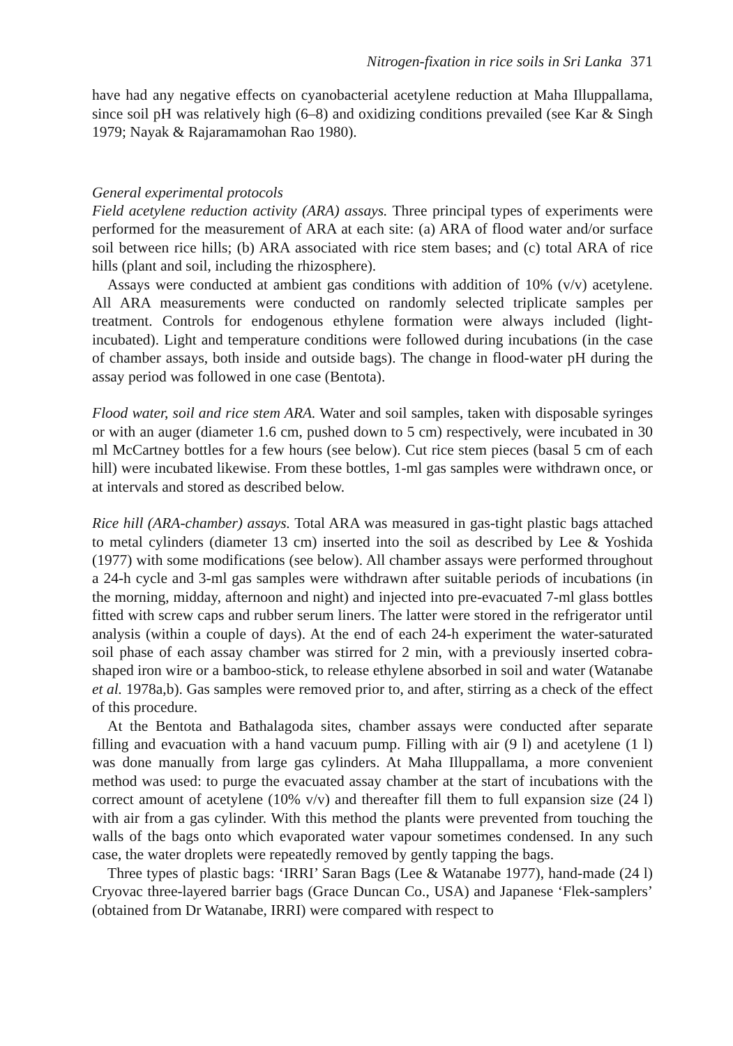Nitrogen-fixation in rice soils in Sri Lanka 371
have had any negative effects on cyanobacterial acetylene reduction at Maha Illuppallama, since soil pH was relatively high (6–8) and oxidizing conditions prevailed (see Kar & Singh 1979; Nayak & Rajaramamohan Rao 1980).
General experimental protocols
Field acetylene reduction activity (ARA) assays. Three principal types of experiments were performed for the measurement of ARA at each site: (a) ARA of flood water and/or surface soil between rice hills; (b) ARA associated with rice stem bases; and (c) total ARA of rice hills (plant and soil, including the rhizosphere).
Assays were conducted at ambient gas conditions with addition of 10% (v/v) acetylene. All ARA measurements were conducted on randomly selected triplicate samples per treatment. Controls for endogenous ethylene formation were always included (light-incubated). Light and temperature conditions were followed during incubations (in the case of chamber assays, both inside and outside bags). The change in flood-water pH during the assay period was followed in one case (Bentota).
Flood water, soil and rice stem ARA. Water and soil samples, taken with disposable syringes or with an auger (diameter 1.6 cm, pushed down to 5 cm) respectively, were incubated in 30 ml McCartney bottles for a few hours (see below). Cut rice stem pieces (basal 5 cm of each hill) were incubated likewise. From these bottles, 1-ml gas samples were withdrawn once, or at intervals and stored as described below.
Rice hill (ARA-chamber) assays. Total ARA was measured in gas-tight plastic bags attached to metal cylinders (diameter 13 cm) inserted into the soil as described by Lee & Yoshida (1977) with some modifications (see below). All chamber assays were performed throughout a 24-h cycle and 3-ml gas samples were withdrawn after suitable periods of incubations (in the morning, midday, afternoon and night) and injected into pre-evacuated 7-ml glass bottles fitted with screw caps and rubber serum liners. The latter were stored in the refrigerator until analysis (within a couple of days). At the end of each 24-h experiment the water-saturated soil phase of each assay chamber was stirred for 2 min, with a previously inserted cobra-shaped iron wire or a bamboo-stick, to release ethylene absorbed in soil and water (Watanabe et al. 1978a,b). Gas samples were removed prior to, and after, stirring as a check of the effect of this procedure.
At the Bentota and Bathalagoda sites, chamber assays were conducted after separate filling and evacuation with a hand vacuum pump. Filling with air (9 l) and acetylene (1 l) was done manually from large gas cylinders. At Maha Illuppallama, a more convenient method was used: to purge the evacuated assay chamber at the start of incubations with the correct amount of acetylene (10% v/v) and thereafter fill them to full expansion size (24 l) with air from a gas cylinder. With this method the plants were prevented from touching the walls of the bags onto which evaporated water vapour sometimes condensed. In any such case, the water droplets were repeatedly removed by gently tapping the bags.
Three types of plastic bags: ‘IRRI’ Saran Bags (Lee & Watanabe 1977), hand-made (24 l) Cryovac three-layered barrier bags (Grace Duncan Co., USA) and Japanese ‘Flek-samplers’ (obtained from Dr Watanabe, IRRI) were compared with respect to